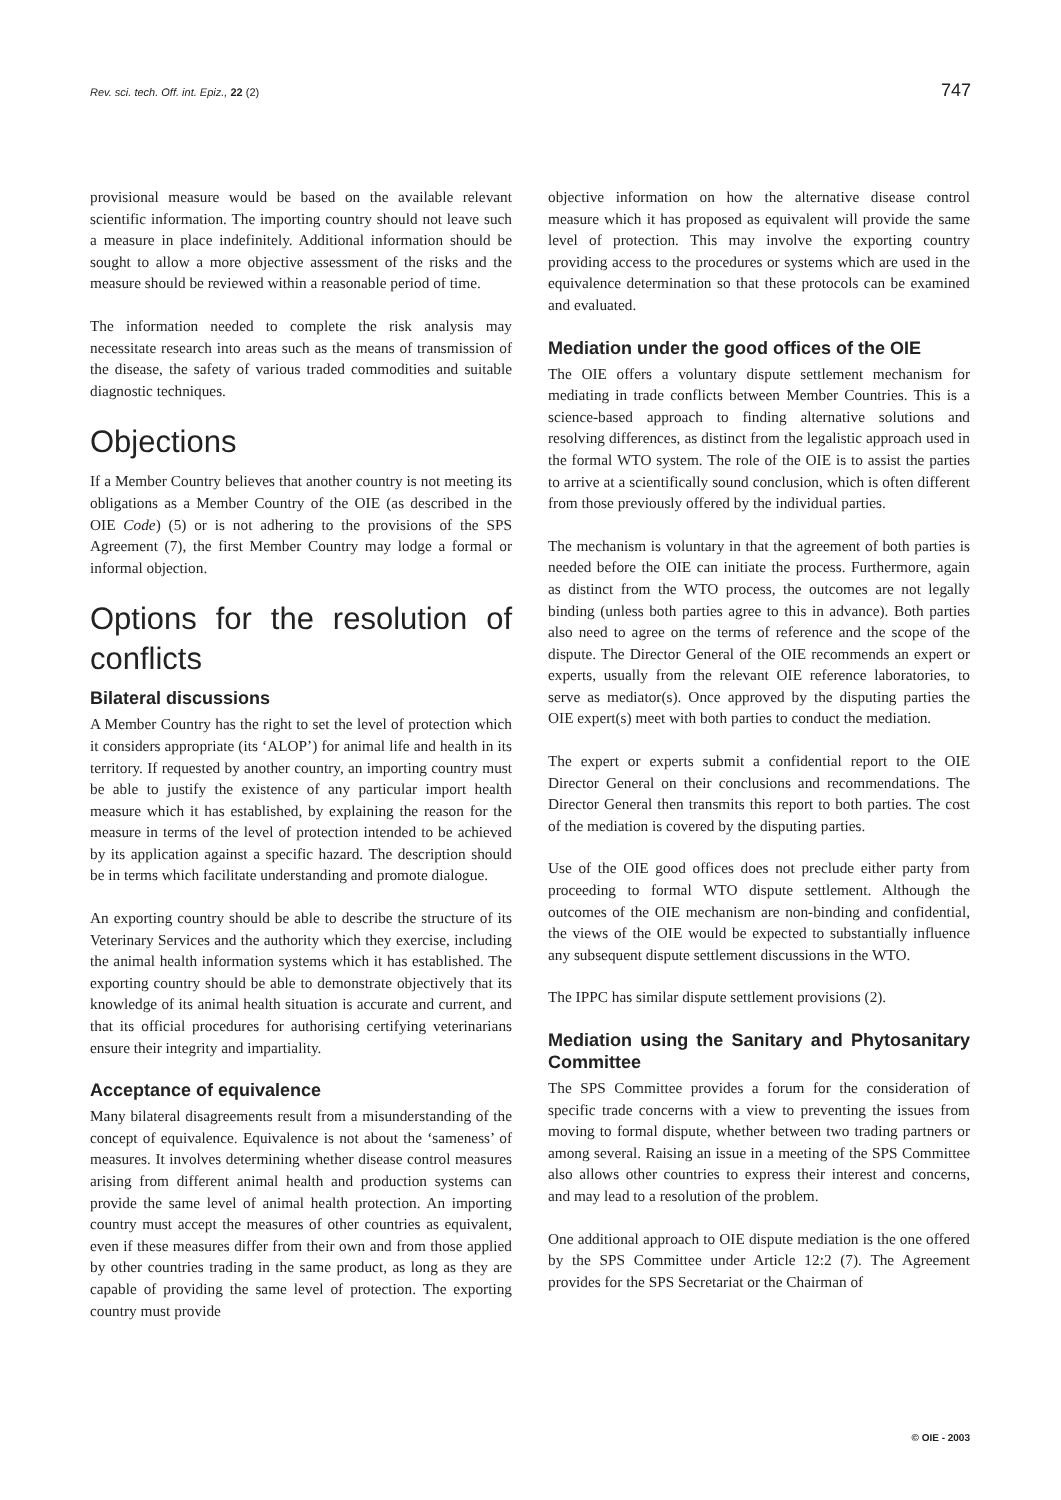Rev. sci. tech. Off. int. Epiz., 22 (2) 747
provisional measure would be based on the available relevant scientific information. The importing country should not leave such a measure in place indefinitely. Additional information should be sought to allow a more objective assessment of the risks and the measure should be reviewed within a reasonable period of time.
The information needed to complete the risk analysis may necessitate research into areas such as the means of transmission of the disease, the safety of various traded commodities and suitable diagnostic techniques.
Objections
If a Member Country believes that another country is not meeting its obligations as a Member Country of the OIE (as described in the OIE Code) (5) or is not adhering to the provisions of the SPS Agreement (7), the first Member Country may lodge a formal or informal objection.
Options for the resolution of conflicts
Bilateral discussions
A Member Country has the right to set the level of protection which it considers appropriate (its ‘ALOP’) for animal life and health in its territory. If requested by another country, an importing country must be able to justify the existence of any particular import health measure which it has established, by explaining the reason for the measure in terms of the level of protection intended to be achieved by its application against a specific hazard. The description should be in terms which facilitate understanding and promote dialogue.
An exporting country should be able to describe the structure of its Veterinary Services and the authority which they exercise, including the animal health information systems which it has established. The exporting country should be able to demonstrate objectively that its knowledge of its animal health situation is accurate and current, and that its official procedures for authorising certifying veterinarians ensure their integrity and impartiality.
Acceptance of equivalence
Many bilateral disagreements result from a misunderstanding of the concept of equivalence. Equivalence is not about the ‘sameness’ of measures. It involves determining whether disease control measures arising from different animal health and production systems can provide the same level of animal health protection. An importing country must accept the measures of other countries as equivalent, even if these measures differ from their own and from those applied by other countries trading in the same product, as long as they are capable of providing the same level of protection. The exporting country must provide
objective information on how the alternative disease control measure which it has proposed as equivalent will provide the same level of protection. This may involve the exporting country providing access to the procedures or systems which are used in the equivalence determination so that these protocols can be examined and evaluated.
Mediation under the good offices of the OIE
The OIE offers a voluntary dispute settlement mechanism for mediating in trade conflicts between Member Countries. This is a science-based approach to finding alternative solutions and resolving differences, as distinct from the legalistic approach used in the formal WTO system. The role of the OIE is to assist the parties to arrive at a scientifically sound conclusion, which is often different from those previously offered by the individual parties.
The mechanism is voluntary in that the agreement of both parties is needed before the OIE can initiate the process. Furthermore, again as distinct from the WTO process, the outcomes are not legally binding (unless both parties agree to this in advance). Both parties also need to agree on the terms of reference and the scope of the dispute. The Director General of the OIE recommends an expert or experts, usually from the relevant OIE reference laboratories, to serve as mediator(s). Once approved by the disputing parties the OIE expert(s) meet with both parties to conduct the mediation.
The expert or experts submit a confidential report to the OIE Director General on their conclusions and recommendations. The Director General then transmits this report to both parties. The cost of the mediation is covered by the disputing parties.
Use of the OIE good offices does not preclude either party from proceeding to formal WTO dispute settlement. Although the outcomes of the OIE mechanism are non-binding and confidential, the views of the OIE would be expected to substantially influence any subsequent dispute settlement discussions in the WTO.
The IPPC has similar dispute settlement provisions (2).
Mediation using the Sanitary and Phytosanitary Committee
The SPS Committee provides a forum for the consideration of specific trade concerns with a view to preventing the issues from moving to formal dispute, whether between two trading partners or among several. Raising an issue in a meeting of the SPS Committee also allows other countries to express their interest and concerns, and may lead to a resolution of the problem.
One additional approach to OIE dispute mediation is the one offered by the SPS Committee under Article 12:2 (7). The Agreement provides for the SPS Secretariat or the Chairman of
© OIE - 2003